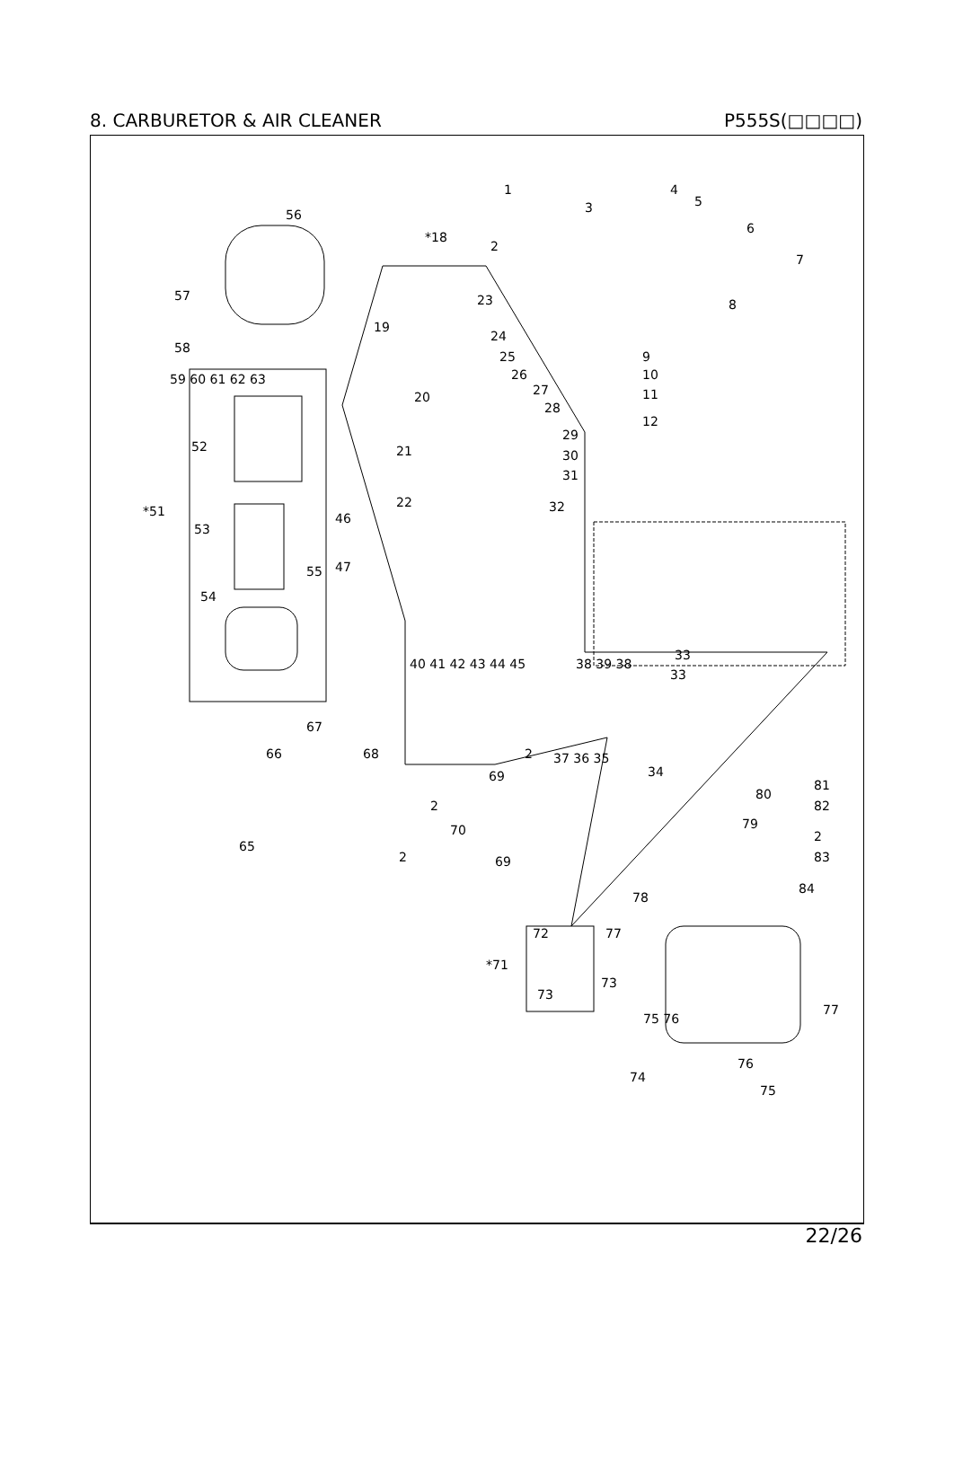8. CARBURETOR & AIR CLEANER P555S(□□□□)
56
*18
1
3
2
4
5
6
7
8
57 23
19
24
58
25
26
27
9
10
11
12
59 60 61 62 63
20
28
29
52 21 30
31
22 32 *51 46
53
47 55
54
33
33
40 41 42 43 44 45 38 39 38
67
66 68 2 37 36 35
69 34
80
81
82 2
79
2 70
65
2 83 69
78
84
72 77
*71
73
73
75 76
77
76
74
75
22/26